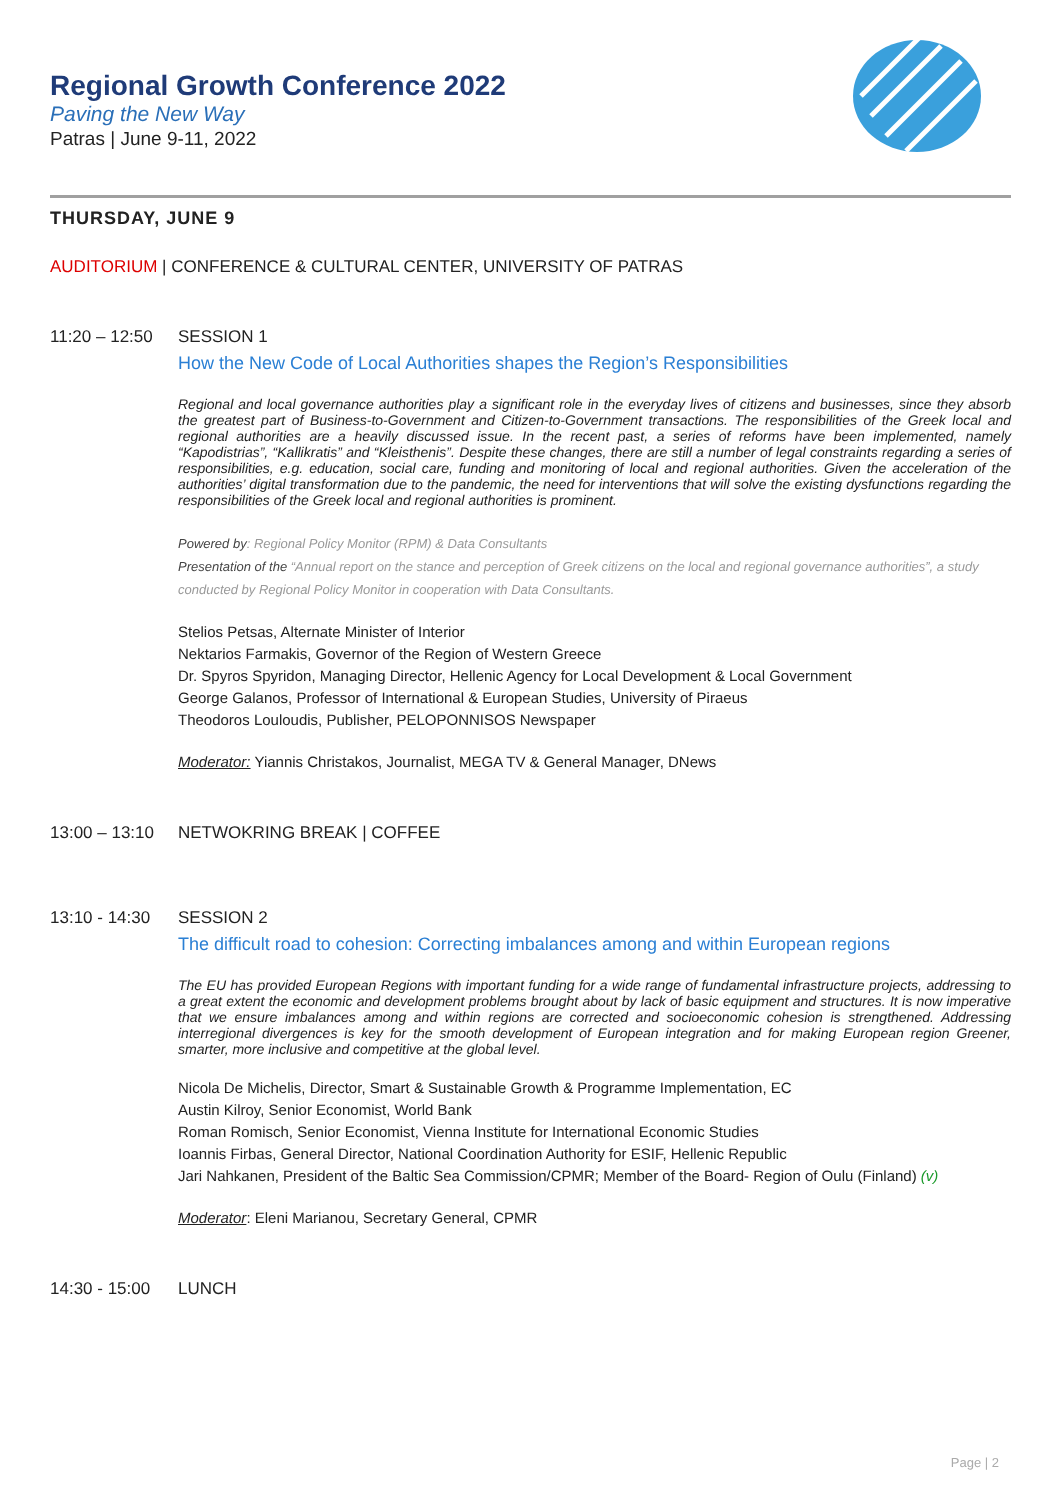Regional Growth Conference 2022
Paving the New Way
Patras | June 9-11, 2022
THURSDAY, JUNE 9
AUDITORIUM | CONFERENCE & CULTURAL CENTER, UNIVERSITY OF PATRAS
11:20 – 12:50
SESSION 1
How the New Code of Local Authorities shapes the Region’s Responsibilities
Regional and local governance authorities play a significant role in the everyday lives of citizens and businesses, since they absorb the greatest part of Business-to-Government and Citizen-to-Government transactions. The responsibilities of the Greek local and regional authorities are a heavily discussed issue. In the recent past, a series of reforms have been implemented, namely “Kapodistrias”, “Kallikratis” and “Kleisthenis”. Despite these changes, there are still a number of legal constraints regarding a series of responsibilities, e.g. education, social care, funding and monitoring of local and regional authorities. Given the acceleration of the authorities’ digital transformation due to the pandemic, the need for interventions that will solve the existing dysfunctions regarding the responsibilities of the Greek local and regional authorities is prominent.
Powered by: Regional Policy Monitor (RPM) & Data Consultants
Presentation of the “Annual report on the stance and perception of Greek citizens on the local and regional governance authorities”, a study conducted by Regional Policy Monitor in cooperation with Data Consultants.
Stelios Petsas, Alternate Minister of Interior
Nektarios Farmakis, Governor of the Region of Western Greece
Dr. Spyros Spyridon, Managing Director, Hellenic Agency for Local Development & Local Government
George Galanos, Professor of International & European Studies, University of Piraeus
Theodoros Louloudis, Publisher, PELOPONNISOS Newspaper
Moderator: Yiannis Christakos, Journalist, MEGA TV & General Manager, DNews
13:00 – 13:10
NETWOKRING BREAK | COFFEE
13:10 - 14:30
SESSION 2
The difficult road to cohesion: Correcting imbalances among and within European regions
The EU has provided European Regions with important funding for a wide range of fundamental infrastructure projects, addressing to a great extent the economic and development problems brought about by lack of basic equipment and structures. It is now imperative that we ensure imbalances among and within regions are corrected and socioeconomic cohesion is strengthened. Addressing interregional divergences is key for the smooth development of European integration and for making European region Greener, smarter, more inclusive and competitive at the global level.
Nicola De Michelis, Director, Smart & Sustainable Growth & Programme Implementation, EC
Austin Kilroy, Senior Economist, World Bank
Roman Romisch, Senior Economist, Vienna Institute for International Economic Studies
Ioannis Firbas, General Director, National Coordination Authority for ESIF, Hellenic Republic
Jari Nahkanen, President of the Baltic Sea Commission/CPMR; Member of the Board- Region of Oulu (Finland) (v)
Moderator: Eleni Marianou, Secretary General, CPMR
14:30 - 15:00
LUNCH
Page | 2